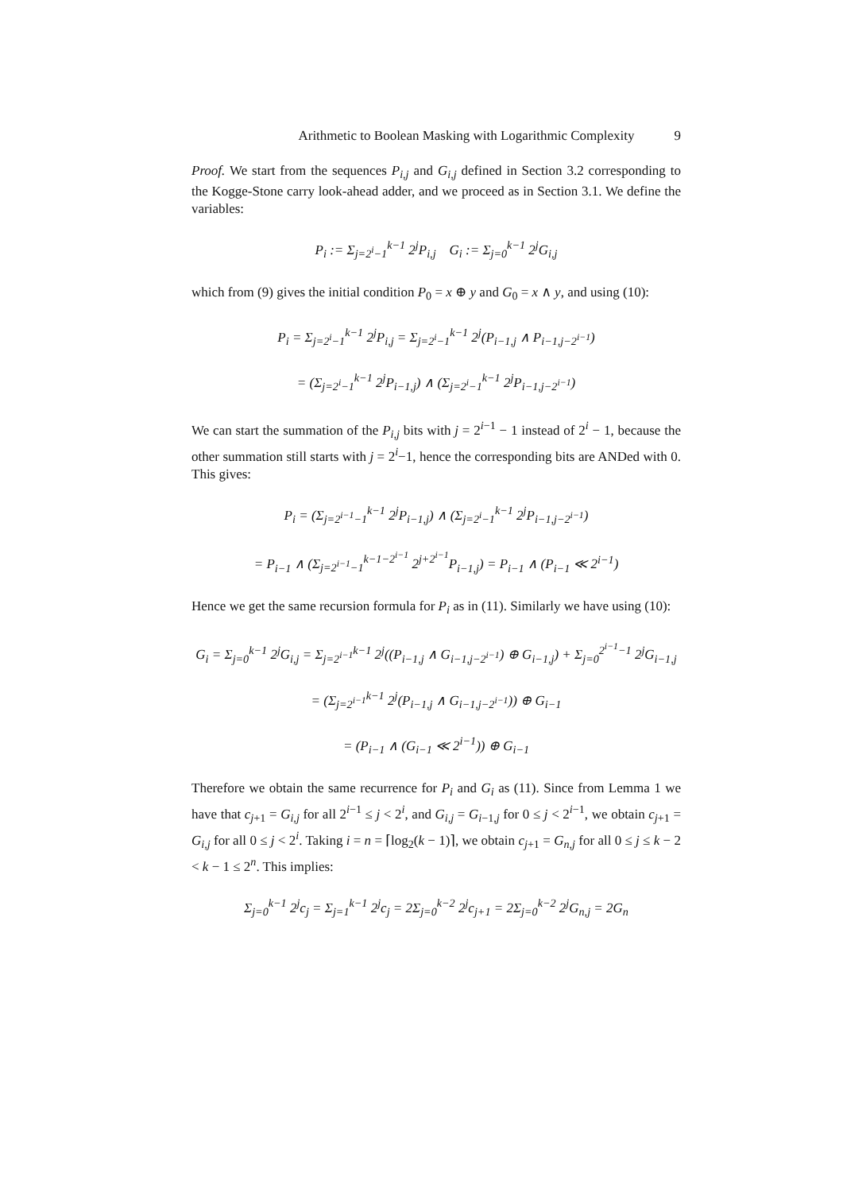Arithmetic to Boolean Masking with Logarithmic Complexity 9
Proof. We start from the sequences P<sub>i,j</sub> and G<sub>i,j</sub> defined in Section 3.2 corresponding to the Kogge-Stone carry look-ahead adder, and we proceed as in Section 3.1. We define the variables:
P<sub>i</sub> := Σ<sub>j=2<sup>i</sup>−1</sub><sup>k−1</sup> 2<sup>j</sup>P<sub>i,j</sub> G<sub>i</sub> := Σ<sub>j=0</sub><sup>k−1</sup> 2<sup>j</sup>G<sub>i,j</sub>
which from (9) gives the initial condition P<sub>0</sub> = x ⊕ y and G<sub>0</sub> = x ∧ y, and using (10):
P<sub>i</sub> = Σ<sub>j=2<sup>i</sup>−1</sub><sup>k−1</sup> 2<sup>j</sup>P<sub>i,j</sub> = Σ<sub>j=2<sup>i</sup>−1</sub><sup>k−1</sup> 2<sup>j</sup>(P<sub>i−1,j</sub> ∧ P<sub>i−1,j−2<sup>i−1</sup></sub>)
= (Σ<sub>j=2<sup>i</sup>−1</sub><sup>k−1</sup> 2<sup>j</sup>P<sub>i−1,j</sub>) ∧ (Σ<sub>j=2<sup>i</sup>−1</sub><sup>k−1</sup> 2<sup>j</sup>P<sub>i−1,j−2<sup>i−1</sup></sub>)
We can start the summation of the P<sub>i,j</sub> bits with j = 2<sup>i−1</sup> − 1 instead of 2<sup>i</sup> − 1, because the other summation still starts with j = 2<sup>i</sup>−1, hence the corresponding bits are ANDed with 0. This gives:
P<sub>i</sub> = (Σ<sub>j=2<sup>i−1</sup>−1</sub><sup>k−1</sup> 2<sup>j</sup>P<sub>i−1,j</sub>) ∧ (Σ<sub>j=2<sup>i</sup>−1</sub><sup>k−1</sup> 2<sup>j</sup>P<sub>i−1,j−2<sup>i−1</sup></sub>)
= P<sub>i−1</sub> ∧ (Σ<sub>j=2<sup>i−1</sup>−1</sub><sup>k−1−2<sup>i−1</sup></sup> 2<sup>j+2<sup>i−1</sup></sup>P<sub>i−1,j</sub>) = P<sub>i−1</sub> ∧ (P<sub>i−1</sub> ≪ 2<sup>i−1</sup>)
Hence we get the same recursion formula for P<sub>i</sub> as in (11). Similarly we have using (10):
G<sub>i</sub> = Σ<sub>j=0</sub><sup>k−1</sup> 2<sup>j</sup>G<sub>i,j</sub> = Σ<sub>j=2<sup>i−1</sup></sub><sup>k−1</sup> 2<sup>j</sup>((P<sub>i−1,j</sub> ∧ G<sub>i−1,j−2<sup>i−1</sup></sub>) ⊕ G<sub>i−1,j</sub>) + Σ<sub>j=0</sub><sup>2<sup>i−1</sup>−1</sup> 2<sup>j</sup>G<sub>i−1,j</sub>
= (Σ<sub>j=2<sup>i−1</sup></sub><sup>k−1</sup> 2<sup>j</sup>(P<sub>i−1,j</sub> ∧ G<sub>i−1,j−2<sup>i−1</sup></sub>)) ⊕ G<sub>i−1</sub>
= (P<sub>i−1</sub> ∧ (G<sub>i−1</sub> ≪ 2<sup>i−1</sup>)) ⊕ G<sub>i−1</sub>
Therefore we obtain the same recurrence for P<sub>i</sub> and G<sub>i</sub> as (11). Since from Lemma 1 we have that c<sub>j+1</sub> = G<sub>i,j</sub> for all 2<sup>i−1</sup> ≤ j < 2<sup>i</sup>, and G<sub>i,j</sub> = G<sub>i−1,j</sub> for 0 ≤ j < 2<sup>i−1</sup>, we obtain c<sub>j+1</sub> = G<sub>i,j</sub> for all 0 ≤ j < 2<sup>i</sup>. Taking i = n = ⌈log<sub>2</sub>(k − 1)⌉, we obtain c<sub>j+1</sub> = G<sub>n,j</sub> for all 0 ≤ j ≤ k − 2 < k − 1 ≤ 2<sup>n</sup>. This implies:
Σ<sub>j=0</sub><sup>k−1</sup> 2<sup>j</sup>c<sub>j</sub> = Σ<sub>j=1</sub><sup>k−1</sup> 2<sup>j</sup>c<sub>j</sub> = 2Σ<sub>j=0</sub><sup>k−2</sup> 2<sup>j</sup>c<sub>j+1</sub> = 2Σ<sub>j=0</sub><sup>k−2</sup> 2<sup>j</sup>G<sub>n,j</sub> = 2G<sub>n</sub>